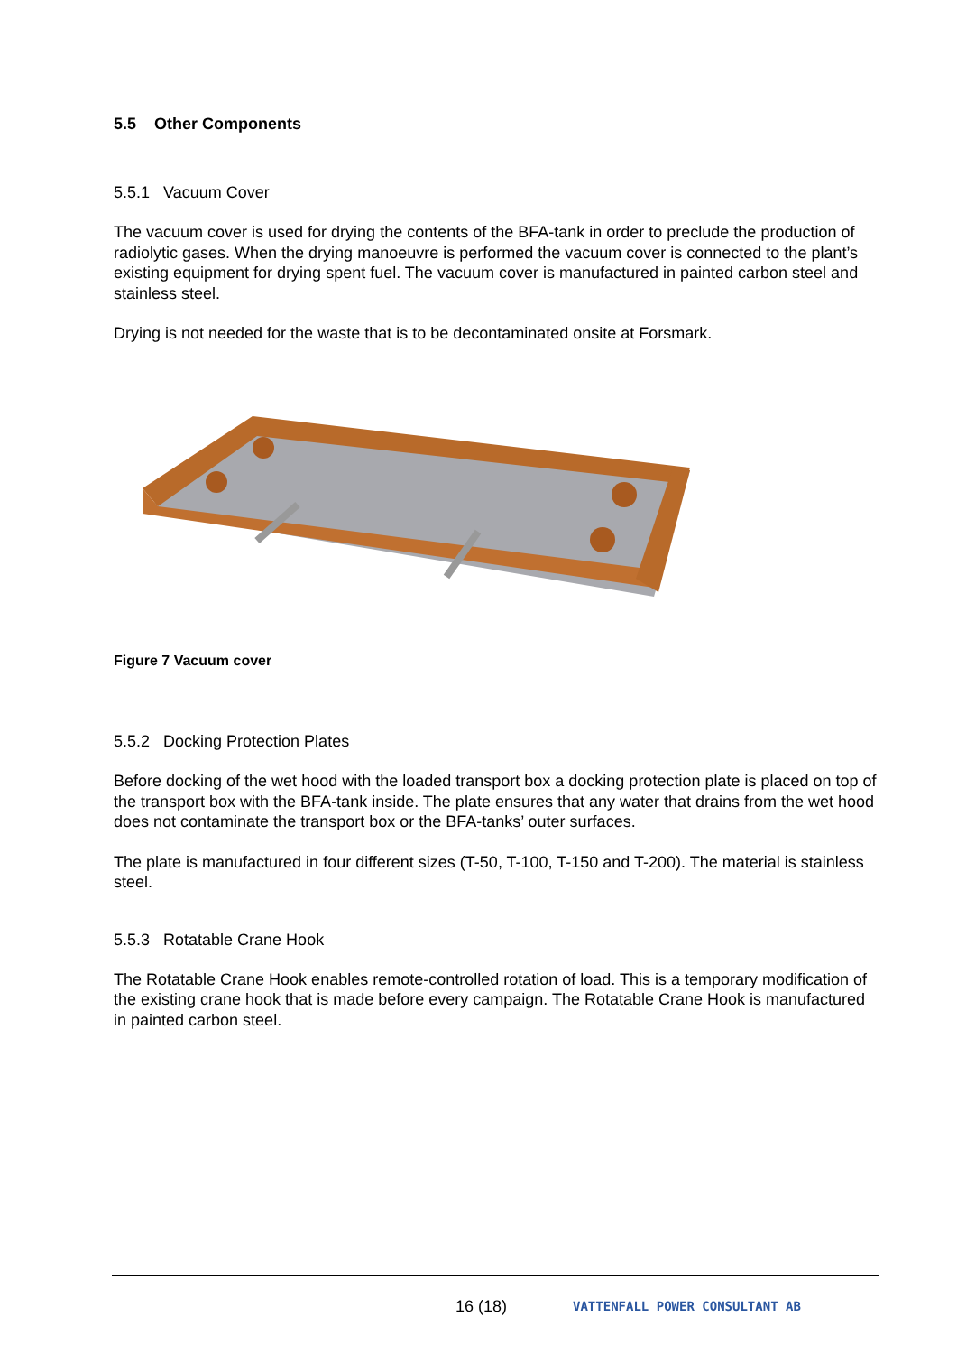5.5 Other Components
5.5.1 Vacuum Cover
The vacuum cover is used for drying the contents of the BFA-tank in order to preclude the production of radiolytic gases. When the drying manoeuvre is performed the vacuum cover is connected to the plant’s existing equipment for drying spent fuel. The vacuum cover is manufactured in painted carbon steel and stainless steel.
Drying is not needed for the waste that is to be decontaminated onsite at Forsmark.
Figure 7 Vacuum cover
5.5.2 Docking Protection Plates
Before docking of the wet hood with the loaded transport box a docking protection plate is placed on top of the transport box with the BFA-tank inside. The plate ensures that any water that drains from the wet hood does not contaminate the transport box or the BFA-tanks’ outer surfaces.
The plate is manufactured in four different sizes (T-50, T-100, T-150 and T-200). The material is stainless steel.
5.5.3 Rotatable Crane Hook
The Rotatable Crane Hook enables remote-controlled rotation of load. This is a temporary modification of the existing crane hook that is made before every campaign. The Rotatable Crane Hook is manufactured in painted carbon steel.
16 (18) VATTENFALL POWER CONSULTANT AB